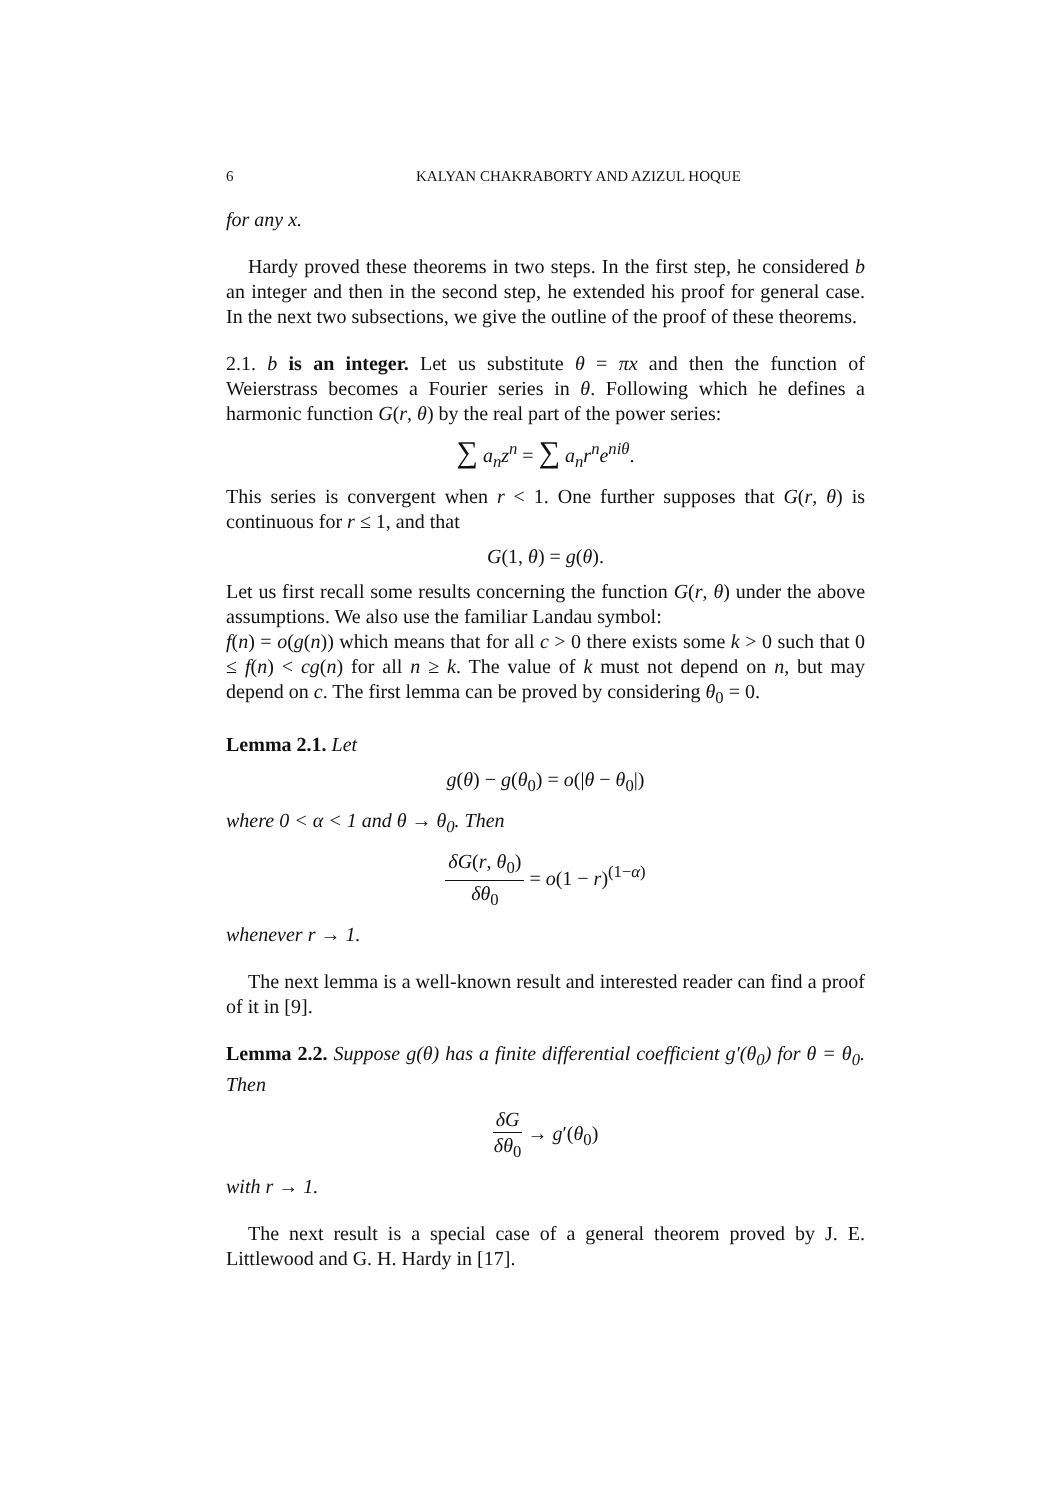6 KALYAN CHAKRABORTY AND AZIZUL HOQUE
for any x.
Hardy proved these theorems in two steps. In the first step, he considered b an integer and then in the second step, he extended his proof for general case. In the next two subsections, we give the outline of the proof of these theorems.
2.1. b is an integer. Let us substitute θ = πx and then the function of Weierstrass becomes a Fourier series in θ. Following which he defines a harmonic function G(r, θ) by the real part of the power series:
∑ a<sub>n</sub>z<sup>n</sup> = ∑ a<sub>n</sub>r<sup>n</sup>e<sup>niθ</sup>.
This series is convergent when r < 1. One further supposes that G(r, θ) is continuous for r ≤ 1, and that
G(1, θ) = g(θ).
Let us first recall some results concerning the function G(r, θ) under the above assumptions. We also use the familiar Landau symbol:
f(n) = o(g(n)) which means that for all c > 0 there exists some k > 0 such that 0 ≤ f(n) < cg(n) for all n ≥ k. The value of k must not depend on n, but may depend on c. The first lemma can be proved by considering θ<sub>0</sub> = 0.
Lemma 2.1. Let
g(θ) − g(θ<sub>0</sub>) = o(|θ − θ<sub>0</sub>|)
where 0 < α < 1 and θ → θ<sub>0</sub>. Then
δG(r, θ<sub>0</sub>) δθ<sub>0</sub> = o(1 − r)<sup>(1−α)</sup>
whenever r → 1.
The next lemma is a well-known result and interested reader can find a proof of it in [9].
Lemma 2.2. Suppose g(θ) has a finite differential coefficient g′(θ<sub>0</sub>) for θ = θ<sub>0</sub>. Then
δG δθ<sub>0</sub> → g′(θ<sub>0</sub>)
with r → 1.
The next result is a special case of a general theorem proved by J. E. Littlewood and G. H. Hardy in [17].